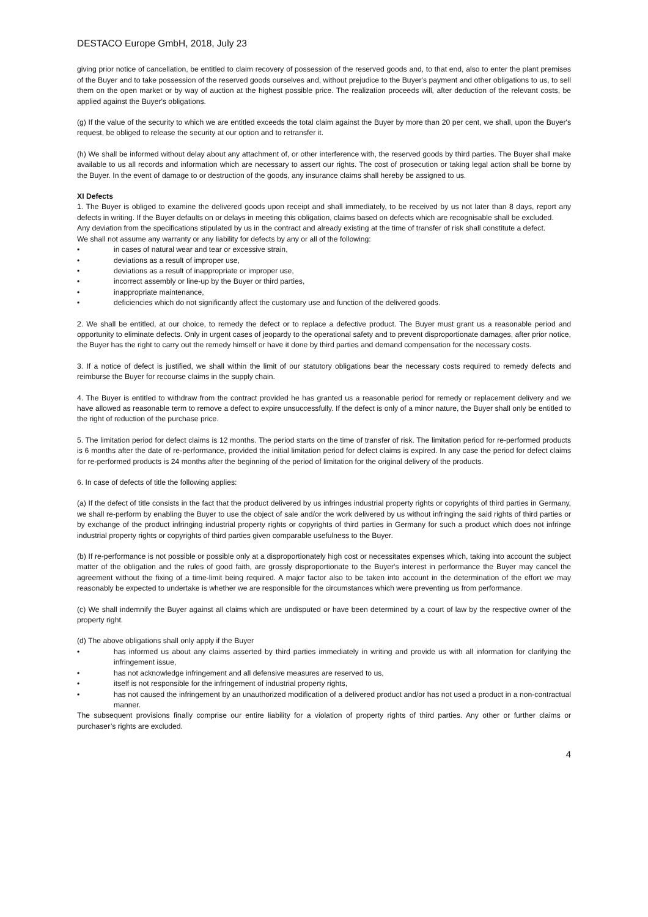DESTACO Europe GmbH, 2018, July 23
giving prior notice of cancellation, be entitled to claim recovery of possession of the reserved goods and, to that end, also to enter the plant premises of the Buyer and to take possession of the reserved goods ourselves and, without prejudice to the Buyer's payment and other obligations to us, to sell them on the open market or by way of auction at the highest possible price. The realization proceeds will, after deduction of the relevant costs, be applied against the Buyer's obligations.
(g) If the value of the security to which we are entitled exceeds the total claim against the Buyer by more than 20 per cent, we shall, upon the Buyer's request, be obliged to release the security at our option and to retransfer it.
(h) We shall be informed without delay about any attachment of, or other interference with, the reserved goods by third parties. The Buyer shall make available to us all records and information which are necessary to assert our rights. The cost of prosecution or taking legal action shall be borne by the Buyer. In the event of damage to or destruction of the goods, any insurance claims shall hereby be assigned to us.
XI Defects
1. The Buyer is obliged to examine the delivered goods upon receipt and shall immediately, to be received by us not later than 8 days, report any defects in writing. If the Buyer defaults on or delays in meeting this obligation, claims based on defects which are recognisable shall be excluded.
Any deviation from the specifications stipulated by us in the contract and already existing at the time of transfer of risk shall constitute a defect.
We shall not assume any warranty or any liability for defects by any or all of the following:
• in cases of natural wear and tear or excessive strain,
• deviations as a result of improper use,
• deviations as a result of inappropriate or improper use,
• incorrect assembly or line-up by the Buyer or third parties,
• inappropriate maintenance,
• deficiencies which do not significantly affect the customary use and function of the delivered goods.
2. We shall be entitled, at our choice, to remedy the defect or to replace a defective product. The Buyer must grant us a reasonable period and opportunity to eliminate defects. Only in urgent cases of jeopardy to the operational safety and to prevent disproportionate damages, after prior notice, the Buyer has the right to carry out the remedy himself or have it done by third parties and demand compensation for the necessary costs.
3. If a notice of defect is justified, we shall within the limit of our statutory obligations bear the necessary costs required to remedy defects and reimburse the Buyer for recourse claims in the supply chain.
4. The Buyer is entitled to withdraw from the contract provided he has granted us a reasonable period for remedy or replacement delivery and we have allowed as reasonable term to remove a defect to expire unsuccessfully. If the defect is only of a minor nature, the Buyer shall only be entitled to the right of reduction of the purchase price.
5. The limitation period for defect claims is 12 months. The period starts on the time of transfer of risk. The limitation period for re-performed products is 6 months after the date of re-performance, provided the initial limitation period for defect claims is expired. In any case the period for defect claims for re-performed products is 24 months after the beginning of the period of limitation for the original delivery of the products.
6. In case of defects of title the following applies:
(a) If the defect of title consists in the fact that the product delivered by us infringes industrial property rights or copyrights of third parties in Germany, we shall re-perform by enabling the Buyer to use the object of sale and/or the work delivered by us without infringing the said rights of third parties or by exchange of the product infringing industrial property rights or copyrights of third parties in Germany for such a product which does not infringe industrial property rights or copyrights of third parties given comparable usefulness to the Buyer.
(b) If re-performance is not possible or possible only at a disproportionately high cost or necessitates expenses which, taking into account the subject matter of the obligation and the rules of good faith, are grossly disproportionate to the Buyer's interest in performance the Buyer may cancel the agreement without the fixing of a time-limit being required. A major factor also to be taken into account in the determination of the effort we may reasonably be expected to undertake is whether we are responsible for the circumstances which were preventing us from performance.
(c) We shall indemnify the Buyer against all claims which are undisputed or have been determined by a court of law by the respective owner of the property right.
(d) The above obligations shall only apply if the Buyer
• has informed us about any claims asserted by third parties immediately in writing and provide us with all information for clarifying the infringement issue,
• has not acknowledge infringement and all defensive measures are reserved to us,
• itself is not responsible for the infringement of industrial property rights,
• has not caused the infringement by an unauthorized modification of a delivered product and/or has not used a product in a non-contractual manner.
The subsequent provisions finally comprise our entire liability for a violation of property rights of third parties. Any other or further claims or purchaser’s rights are excluded.
4